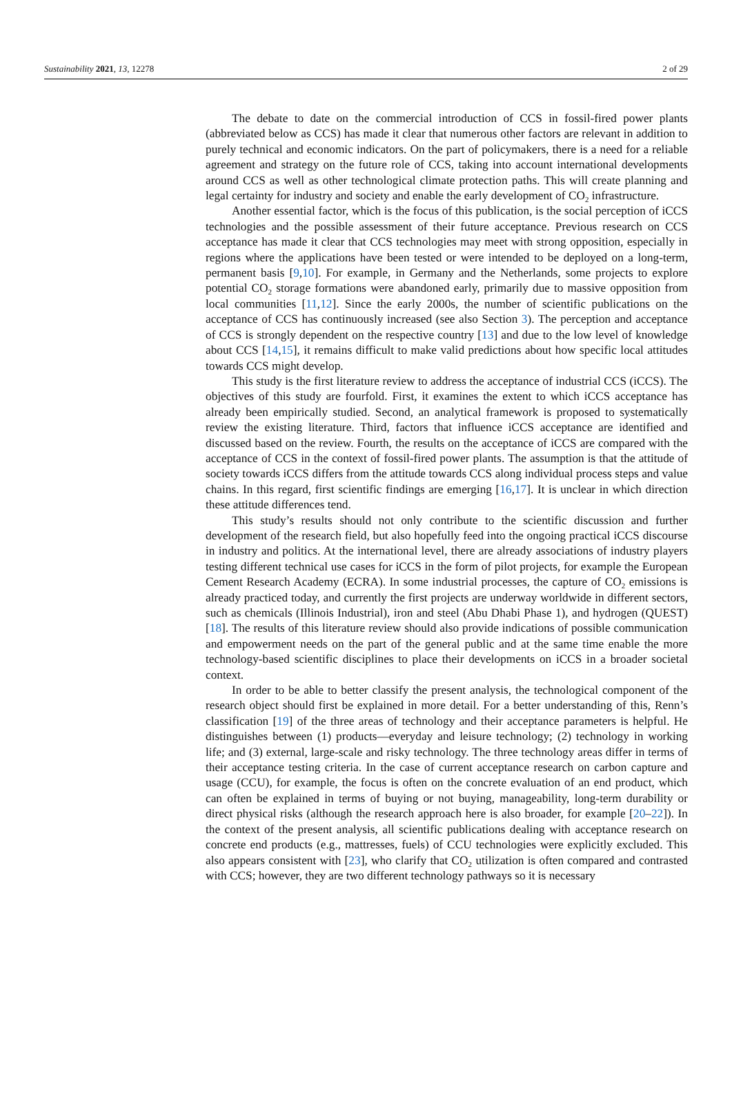Sustainability 2021, 13, 12278 2 of 29
The debate to date on the commercial introduction of CCS in fossil-fired power plants (abbreviated below as CCS) has made it clear that numerous other factors are relevant in addition to purely technical and economic indicators. On the part of policymakers, there is a need for a reliable agreement and strategy on the future role of CCS, taking into account international developments around CCS as well as other technological climate protection paths. This will create planning and legal certainty for industry and society and enable the early development of CO<sub>2</sub> infrastructure.
Another essential factor, which is the focus of this publication, is the social perception of iCCS technologies and the possible assessment of their future acceptance. Previous research on CCS acceptance has made it clear that CCS technologies may meet with strong opposition, especially in regions where the applications have been tested or were intended to be deployed on a long-term, permanent basis [9,10]. For example, in Germany and the Netherlands, some projects to explore potential CO<sub>2</sub> storage formations were abandoned early, primarily due to massive opposition from local communities [11,12]. Since the early 2000s, the number of scientific publications on the acceptance of CCS has continuously increased (see also Section 3). The perception and acceptance of CCS is strongly dependent on the respective country [13] and due to the low level of knowledge about CCS [14,15], it remains difficult to make valid predictions about how specific local attitudes towards CCS might develop.
This study is the first literature review to address the acceptance of industrial CCS (iCCS). The objectives of this study are fourfold. First, it examines the extent to which iCCS acceptance has already been empirically studied. Second, an analytical framework is proposed to systematically review the existing literature. Third, factors that influence iCCS acceptance are identified and discussed based on the review. Fourth, the results on the acceptance of iCCS are compared with the acceptance of CCS in the context of fossil-fired power plants. The assumption is that the attitude of society towards iCCS differs from the attitude towards CCS along individual process steps and value chains. In this regard, first scientific findings are emerging [16,17]. It is unclear in which direction these attitude differences tend.
This study’s results should not only contribute to the scientific discussion and further development of the research field, but also hopefully feed into the ongoing practical iCCS discourse in industry and politics. At the international level, there are already associations of industry players testing different technical use cases for iCCS in the form of pilot projects, for example the European Cement Research Academy (ECRA). In some industrial processes, the capture of CO<sub>2</sub> emissions is already practiced today, and currently the first projects are underway worldwide in different sectors, such as chemicals (Illinois Industrial), iron and steel (Abu Dhabi Phase 1), and hydrogen (QUEST) [18]. The results of this literature review should also provide indications of possible communication and empowerment needs on the part of the general public and at the same time enable the more technology-based scientific disciplines to place their developments on iCCS in a broader societal context.
In order to be able to better classify the present analysis, the technological component of the research object should first be explained in more detail. For a better understanding of this, Renn’s classification [19] of the three areas of technology and their acceptance parameters is helpful. He distinguishes between (1) products—everyday and leisure technology; (2) technology in working life; and (3) external, large-scale and risky technology. The three technology areas differ in terms of their acceptance testing criteria. In the case of current acceptance research on carbon capture and usage (CCU), for example, the focus is often on the concrete evaluation of an end product, which can often be explained in terms of buying or not buying, manageability, long-term durability or direct physical risks (although the research approach here is also broader, for example [20–22]). In the context of the present analysis, all scientific publications dealing with acceptance research on concrete end products (e.g., mattresses, fuels) of CCU technologies were explicitly excluded. This also appears consistent with [23], who clarify that CO<sub>2</sub> utilization is often compared and contrasted with CCS; however, they are two different technology pathways so it is necessary